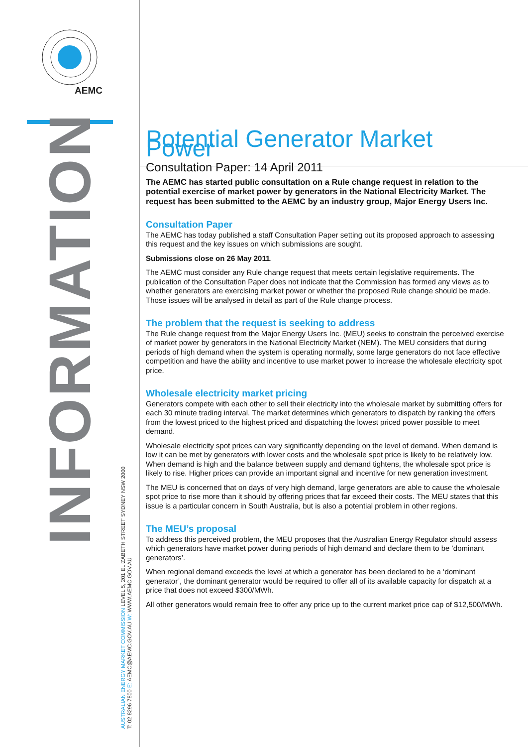AEMC
INFORMATION
AUSTRALIAN ENERGY MARKET COMMISSION LEVEL 5, 201 ELIZABETH STREET SYDNEY NSW 2000
T: 02 8296 7800 E: AEMC@AEMC.GOV.AU W: WWW.AEMC.GOV.AU
Potential Generator Market Power
Consultation Paper: 14 April 2011
The AEMC has started public consultation on a Rule change request in relation to the potential exercise of market power by generators in the National Electricity Market. The request has been submitted to the AEMC by an industry group, Major Energy Users Inc.
Consultation Paper
The AEMC has today published a staff Consultation Paper setting out its proposed approach to assessing this request and the key issues on which submissions are sought.
Submissions close on 26 May 2011.
The AEMC must consider any Rule change request that meets certain legislative requirements. The publication of the Consultation Paper does not indicate that the Commission has formed any views as to whether generators are exercising market power or whether the proposed Rule change should be made. Those issues will be analysed in detail as part of the Rule change process.
The problem that the request is seeking to address
The Rule change request from the Major Energy Users Inc. (MEU) seeks to constrain the perceived exercise of market power by generators in the National Electricity Market (NEM). The MEU considers that during periods of high demand when the system is operating normally, some large generators do not face effective competition and have the ability and incentive to use market power to increase the wholesale electricity spot price.
Wholesale electricity market pricing
Generators compete with each other to sell their electricity into the wholesale market by submitting offers for each 30 minute trading interval. The market determines which generators to dispatch by ranking the offers from the lowest priced to the highest priced and dispatching the lowest priced power possible to meet demand.
Wholesale electricity spot prices can vary significantly depending on the level of demand. When demand is low it can be met by generators with lower costs and the wholesale spot price is likely to be relatively low. When demand is high and the balance between supply and demand tightens, the wholesale spot price is likely to rise. Higher prices can provide an important signal and incentive for new generation investment.
The MEU is concerned that on days of very high demand, large generators are able to cause the wholesale spot price to rise more than it should by offering prices that far exceed their costs. The MEU states that this issue is a particular concern in South Australia, but is also a potential problem in other regions.
The MEU’s proposal
To address this perceived problem, the MEU proposes that the Australian Energy Regulator should assess which generators have market power during periods of high demand and declare them to be ‘dominant generators’.
When regional demand exceeds the level at which a generator has been declared to be a ‘dominant generator’, the dominant generator would be required to offer all of its available capacity for dispatch at a price that does not exceed $300/MWh.
All other generators would remain free to offer any price up to the current market price cap of $12,500/MWh.